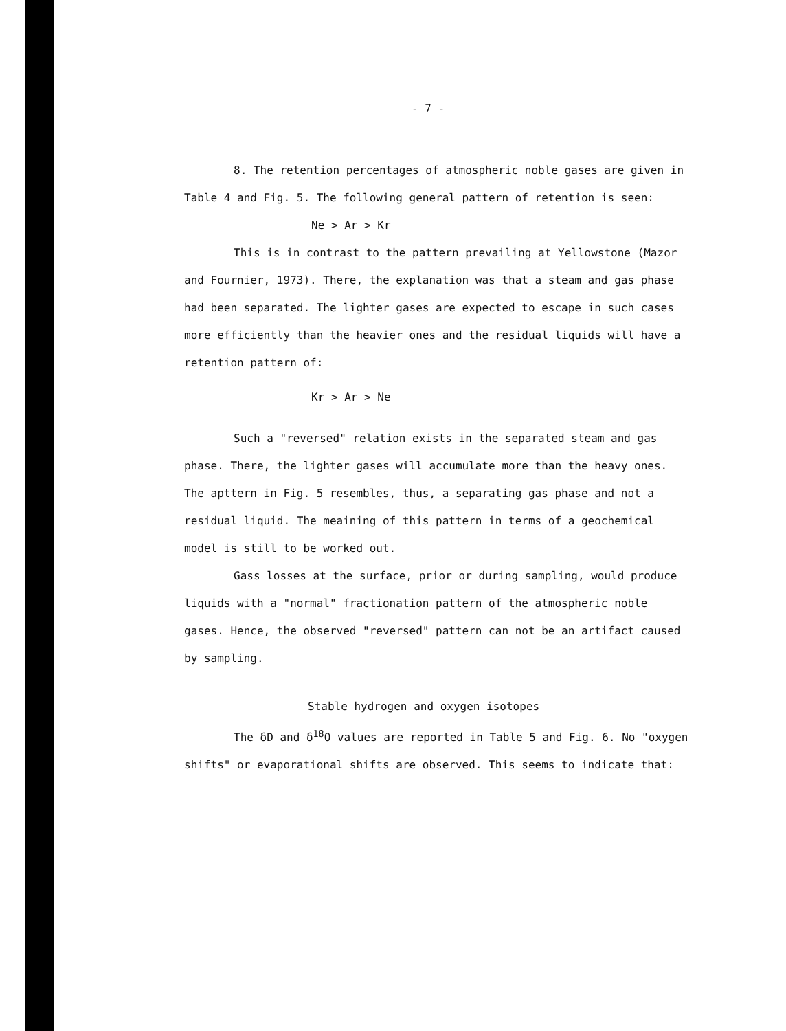- 7 -
8. The retention percentages of atmospheric noble gases are given in Table 4 and Fig. 5. The following general pattern of retention is seen:
Ne > Ar > Kr
This is in contrast to the pattern prevailing at Yellowstone (Mazor and Fournier, 1973). There, the explanation was that a steam and gas phase had been separated. The lighter gases are expected to escape in such cases more efficiently than the heavier ones and the residual liquids will have a retention pattern of:
Kr > Ar > Ne
Such a "reversed" relation exists in the separated steam and gas phase. There, the lighter gases will accumulate more than the heavy ones. The apttern in Fig. 5 resembles, thus, a separating gas phase and not a residual liquid. The meaining of this pattern in terms of a geochemical model is still to be worked out.
Gass losses at the surface, prior or during sampling, would produce liquids with a "normal" fractionation pattern of the atmospheric noble gases. Hence, the observed "reversed" pattern can not be an artifact caused by sampling.
Stable hydrogen and oxygen isotopes
The δD and δ<sup>18</sup>O values are reported in Table 5 and Fig. 6. No "oxygen shifts" or evaporational shifts are observed. This seems to indicate that: